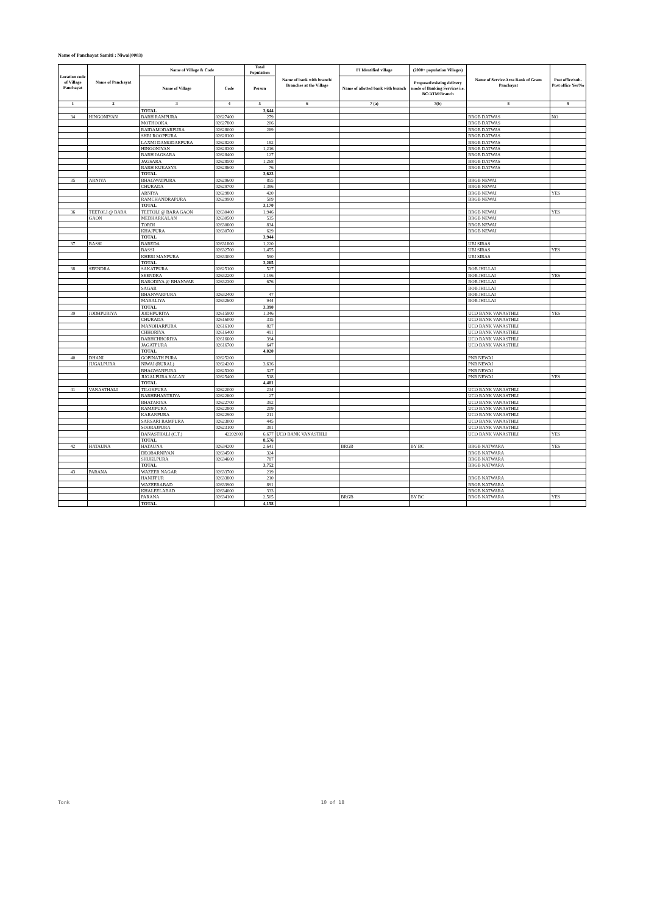Name of Panchayat Samiti : Niwai(0003)
| Location code of Village Panchayat | Name of Panchayat | Name of Village & Code | | Total Population | Name of bank with branch/ Branches at the Village | FI Identified village | (2000+ population Villages) | Name of Service Area Bank of Gram Panchayat | Post office/sub-Post office Yes/No |
| --- | --- | --- | --- | --- | --- | --- | --- | --- | --- |
| | | Name of Village | Code | Person | | Name of allotted bank with branch | Proposed/existing delivery mode of Banking Services i.e. BC/ATM/Branch | | |
| 1 | 2 | 3 | 4 | 5 | 6 | 7 (a) | 7(b) | 8 | 9 |
| | | TOTAL | | 3,644 | | | | | |
| 34 | HINGONIYAN | BARH RAMPURA | 02627400 | 279 | | | | BRGB DATWAS | NO |
| | | MOTHOOKA | 02627800 | 206 | | | | BRGB DATWAS | |
| | | RAIDAMODARPURA | 02628000 | 269 | | | | BRGB DATWAS | |
| | | SHRI ROOPPURA | 02628100 | | | | | BRGB DATWAS | |
| | | LAXMI DAMODARPURA | 02628200 | 182 | | | | BRGB DATWAS | |
| | | HINGONIYAN | 02628300 | 1,216 | | | | BRGB DATWAS | |
| | | BARH JAGSARA | 02628400 | 127 | | | | BRGB DATWAS | |
| | | JAGSARA | 02628500 | 1,268 | | | | BRGB DATWAS | |
| | | BARH KUKASYA | 02628600 | 76 | | | | BRGB DATWAS | |
| | | TOTAL | | 3,623 | | | | | |
| 35 | ARNIYA | BHAGWATPURA | 02629600 | 855 | | | | BRGB NEWAI | |
| | | CHURADA | 02629700 | 1,386 | | | | BRGB NEWAI | |
| | | ARNIYA | 02629800 | 420 | | | | BRGB NEWAI | YES |
| | | RAMCHANDRAPURA | 02629900 | 509 | | | | BRGB NEWAI | |
| | | TOTAL | | 3,170 | | | | | |
| 36 | TEETOLI @ BARA | TEETOLI @ BARA GAON | 02630400 | 1,946 | | | | BRGB NEWAI | YES |
| | GAON | MEDHARKALAN | 02630500 | 535 | | | | BRGB NEWAI | |
| | | TORDI | 02630600 | 834 | | | | BRGB NEWAI | |
| | | KHAJPURA | 02630700 | 629 | | | | BRGB NEWAI | |
| | | TOTAL | | 3,944 | | | | | |
| 37 | BASSI | BAREDA | 02631800 | 1,220 | | | | UBI SIRAS | |
| | | BASSI | 02632700 | 1,455 | | | | UBI SIRAS | YES |
| | | KHERI MANPURA | 02633000 | 590 | | | | UBI SIRAS | |
| | | TOTAL | | 3,265 | | | | | |
| 38 | SEENDRA | SAKATPURA | 02625100 | 527 | | | | BOB JHILLAI | |
| | | SEENDRA | 02632200 | 1,196 | | | | BOB JHILLAI | YES |
| | | BARODIYA @ BHANWAR | 02632300 | 676 | | | | BOB JHILLAI | |
| | | SAGAR | | | | | | BOB JHILLAI | |
| | | BHANWARPURA | 02632400 | 47 | | | | BOB JHILLAI | |
| | | MARALIYA | 02632600 | 944 | | | | BOB JHILLAI | |
| | | TOTAL | | 3,390 | | | | | |
| 39 | JODHPURIYA | JODHPURIYA | 02615900 | 1,346 | | | | UCO BANK VANASTHLI | YES |
| | | CHURADA | 02616000 | 315 | | | | UCO BANK VANASTHLI | |
| | | MANOHARPURA | 02616100 | 827 | | | | UCO BANK VANASTHLI | |
| | | CHHORIYA | 02616400 | 491 | | | | UCO BANK VANASTHLI | |
| | | BARHCHHORIYA | 02616600 | 394 | | | | UCO BANK VANASTHLI | |
| | | JAGATPURA | 02616700 | 647 | | | | UCO BANK VANASTHLI | |
| | | TOTAL | | 4,020 | | | | | |
| 40 | DHANI | GOPINATH PURA | 02625200 | | | | | PNB NEWAI | |
| | JUGALPURA | NIWAI (RURAL) | 02624200 | 3,636 | | | | PNB NEWAI | |
| | | BHAGWANPURA | 02625300 | 327 | | | | PNB NEWAI | |
| | | JUGALPURA KALAN | 02625400 | 518 | | | | PNB NEWAI | YES |
| | | TOTAL | | 4,481 | | | | | |
| 41 | VANASTHALI | TILOKPURA | 02622000 | 234 | | | | UCO BANK VANASTHLI | |
| | | BARHBHANTRIYA | 02622600 | 27 | | | | UCO BANK VANASTHLI | |
| | | BHATARIYA | 02622700 | 392 | | | | UCO BANK VANASTHLI | |
| | | RAMJIPURA | 02622800 | 209 | | | | UCO BANK VANASTHLI | |
| | | KARANPURA | 02622900 | 211 | | | | UCO BANK VANASTHLI | |
| | | SARSARI RAMPURA | 02623000 | 445 | | | | UCO BANK VANASTHLI | |
| | | SOORAJPURA | 02623100 | 381 | | | | UCO BANK VANASTHLI | |
| | | BANASTHALI (C.T.) | 42202000 | 6,677 | UCO BANK VANASTHLI | | | UCO BANK VANASTHLI | YES |
| | | TOTAL | | 8,576 | | | | | |
| 42 | HATAUNA | HATAUNA | 02634200 | 2,641 | | BRGB | BY BC | BRGB NATWARA | YES |
| | | DEOBARNIYAN | 02634500 | 324 | | | | BRGB NATWARA | |
| | | SHUKLPURA | 02634600 | 787 | | | | BRGB NATWARA | |
| | | TOTAL | | 3,752 | | | | BRGB NATWARA | |
| 43 | PARANA | WAZEER NAGAR | 02633700 | 219 | | | | | |
| | | HANIFPUR | 02633800 | 210 | | | | BRGB NATWARA | |
| | | WAZEERABAD | 02633900 | 891 | | | | BRGB NATWARA | |
| | | KHALEELABAD | 02634000 | 333 | | | | BRGB NATWARA | |
| | | PARANA | 02634100 | 2,505 | | BRGB | BY BC | BRGB NATWARA | YES |
| | | TOTAL | | 4,158 | | | | | |
Tonk 10 of 18